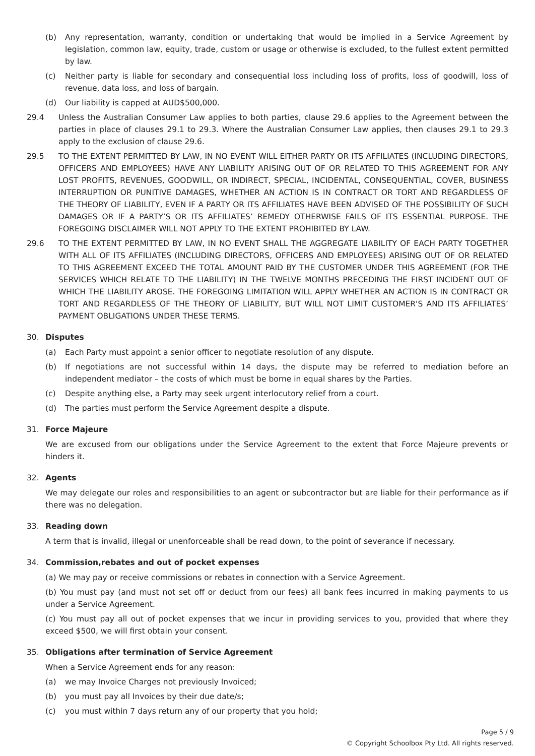(b) Any representation, warranty, condition or undertaking that would be implied in a Service Agreement by legislation, common law, equity, trade, custom or usage or otherwise is excluded, to the fullest extent permitted by law.
(c) Neither party is liable for secondary and consequential loss including loss of profits, loss of goodwill, loss of revenue, data loss, and loss of bargain.
(d) Our liability is capped at AUD$500,000.
29.4 Unless the Australian Consumer Law applies to both parties, clause 29.6 applies to the Agreement between the parties in place of clauses 29.1 to 29.3. Where the Australian Consumer Law applies, then clauses 29.1 to 29.3 apply to the exclusion of clause 29.6.
29.5 TO THE EXTENT PERMITTED BY LAW, IN NO EVENT WILL EITHER PARTY OR ITS AFFILIATES (INCLUDING DIRECTORS, OFFICERS AND EMPLOYEES) HAVE ANY LIABILITY ARISING OUT OF OR RELATED TO THIS AGREEMENT FOR ANY LOST PROFITS, REVENUES, GOODWILL, OR INDIRECT, SPECIAL, INCIDENTAL, CONSEQUENTIAL, COVER, BUSINESS INTERRUPTION OR PUNITIVE DAMAGES, WHETHER AN ACTION IS IN CONTRACT OR TORT AND REGARDLESS OF THE THEORY OF LIABILITY, EVEN IF A PARTY OR ITS AFFILIATES HAVE BEEN ADVISED OF THE POSSIBILITY OF SUCH DAMAGES OR IF A PARTY’S OR ITS AFFILIATES’ REMEDY OTHERWISE FAILS OF ITS ESSENTIAL PURPOSE. THE FOREGOING DISCLAIMER WILL NOT APPLY TO THE EXTENT PROHIBITED BY LAW.
29.6 TO THE EXTENT PERMITTED BY LAW, IN NO EVENT SHALL THE AGGREGATE LIABILITY OF EACH PARTY TOGETHER WITH ALL OF ITS AFFILIATES (INCLUDING DIRECTORS, OFFICERS AND EMPLOYEES) ARISING OUT OF OR RELATED TO THIS AGREEMENT EXCEED THE TOTAL AMOUNT PAID BY THE CUSTOMER UNDER THIS AGREEMENT (FOR THE SERVICES WHICH RELATE TO THE LIABILITY) IN THE TWELVE MONTHS PRECEDING THE FIRST INCIDENT OUT OF WHICH THE LIABILITY AROSE. THE FOREGOING LIMITATION WILL APPLY WHETHER AN ACTION IS IN CONTRACT OR TORT AND REGARDLESS OF THE THEORY OF LIABILITY, BUT WILL NOT LIMIT CUSTOMER'S AND ITS AFFILIATES’ PAYMENT OBLIGATIONS UNDER THESE TERMS.
30. Disputes
(a) Each Party must appoint a senior officer to negotiate resolution of any dispute.
(b) If negotiations are not successful within 14 days, the dispute may be referred to mediation before an independent mediator – the costs of which must be borne in equal shares by the Parties.
(c) Despite anything else, a Party may seek urgent interlocutory relief from a court.
(d) The parties must perform the Service Agreement despite a dispute.
31. Force Majeure
We are excused from our obligations under the Service Agreement to the extent that Force Majeure prevents or hinders it.
32. Agents
We may delegate our roles and responsibilities to an agent or subcontractor but are liable for their performance as if there was no delegation.
33. Reading down
A term that is invalid, illegal or unenforceable shall be read down, to the point of severance if necessary.
34. Commission,rebates and out of pocket expenses
(a) We may pay or receive commissions or rebates in connection with a Service Agreement.
(b) You must pay (and must not set off or deduct from our fees) all bank fees incurred in making payments to us under a Service Agreement.
(c) You must pay all out of pocket expenses that we incur in providing services to you, provided that where they exceed $500, we will first obtain your consent.
35. Obligations after termination of Service Agreement
When a Service Agreement ends for any reason:
(a) we may Invoice Charges not previously Invoiced;
(b) you must pay all Invoices by their due date/s;
(c) you must within 7 days return any of our property that you hold;
Page 5 / 9
© Copyright Schoolbox Pty Ltd. All rights reserved.